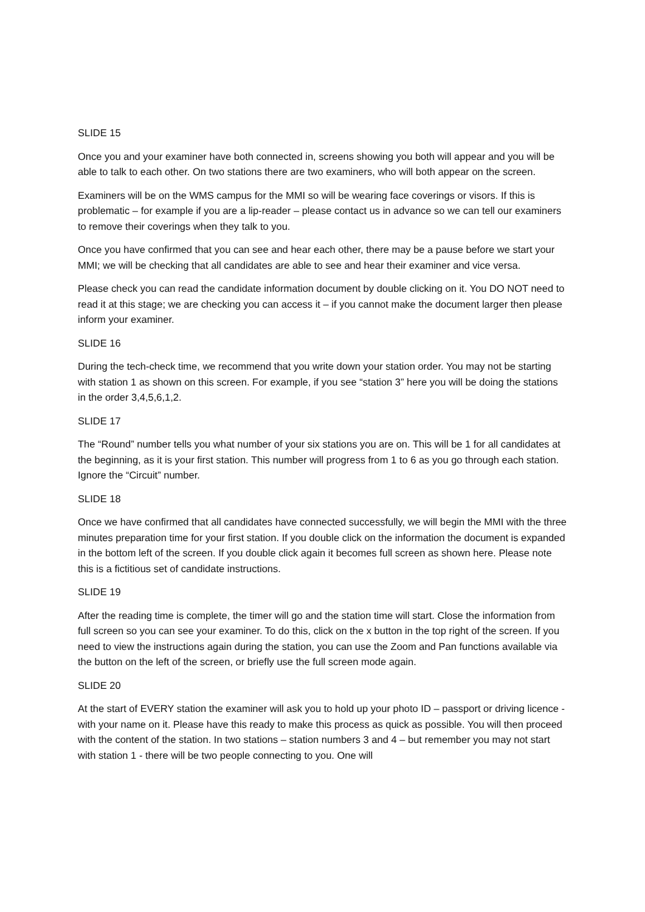SLIDE 15
Once you and your examiner have both connected in, screens showing you both will appear and you will be able to talk to each other. On two stations there are two examiners, who will both appear on the screen.
Examiners will be on the WMS campus for the MMI so will be wearing face coverings or visors. If this is problematic – for example if you are a lip-reader – please contact us in advance so we can tell our examiners to remove their coverings when they talk to you.
Once you have confirmed that you can see and hear each other, there may be a pause before we start your MMI; we will be checking that all candidates are able to see and hear their examiner and vice versa.
Please check you can read the candidate information document by double clicking on it. You DO NOT need to read it at this stage; we are checking you can access it – if you cannot make the document larger then please inform your examiner.
SLIDE 16
During the tech-check time, we recommend that you write down your station order. You may not be starting with station 1 as shown on this screen. For example, if you see “station 3” here you will be doing the stations in the order 3,4,5,6,1,2.
SLIDE 17
The “Round” number tells you what number of your six stations you are on. This will be 1 for all candidates at the beginning, as it is your first station. This number will progress from 1 to 6 as you go through each station. Ignore the “Circuit” number.
SLIDE 18
Once we have confirmed that all candidates have connected successfully, we will begin the MMI with the three minutes preparation time for your first station. If you double click on the information the document is expanded in the bottom left of the screen. If you double click again it becomes full screen as shown here. Please note this is a fictitious set of candidate instructions.
SLIDE 19
After the reading time is complete, the timer will go and the station time will start. Close the information from full screen so you can see your examiner. To do this, click on the x button in the top right of the screen. If you need to view the instructions again during the station, you can use the Zoom and Pan functions available via the button on the left of the screen, or briefly use the full screen mode again.
SLIDE 20
At the start of EVERY station the examiner will ask you to hold up your photo ID – passport or driving licence - with your name on it. Please have this ready to make this process as quick as possible. You will then proceed with the content of the station. In two stations – station numbers 3 and 4 – but remember you may not start with station 1 - there will be two people connecting to you. One will